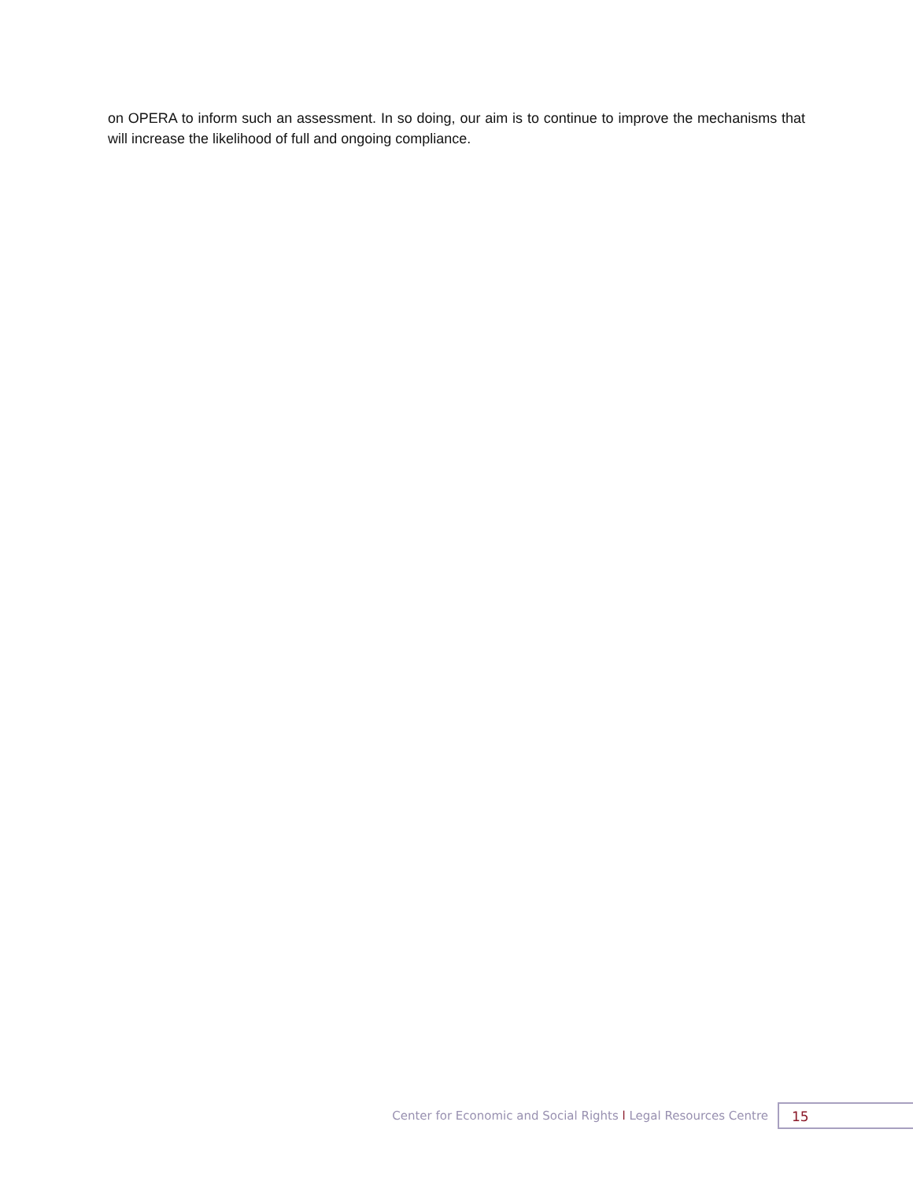on OPERA to inform such an assessment. In so doing, our aim is to continue to improve the mechanisms that will increase the likelihood of full and ongoing compliance.
Center for Economic and Social Rights l Legal Resources Centre
15